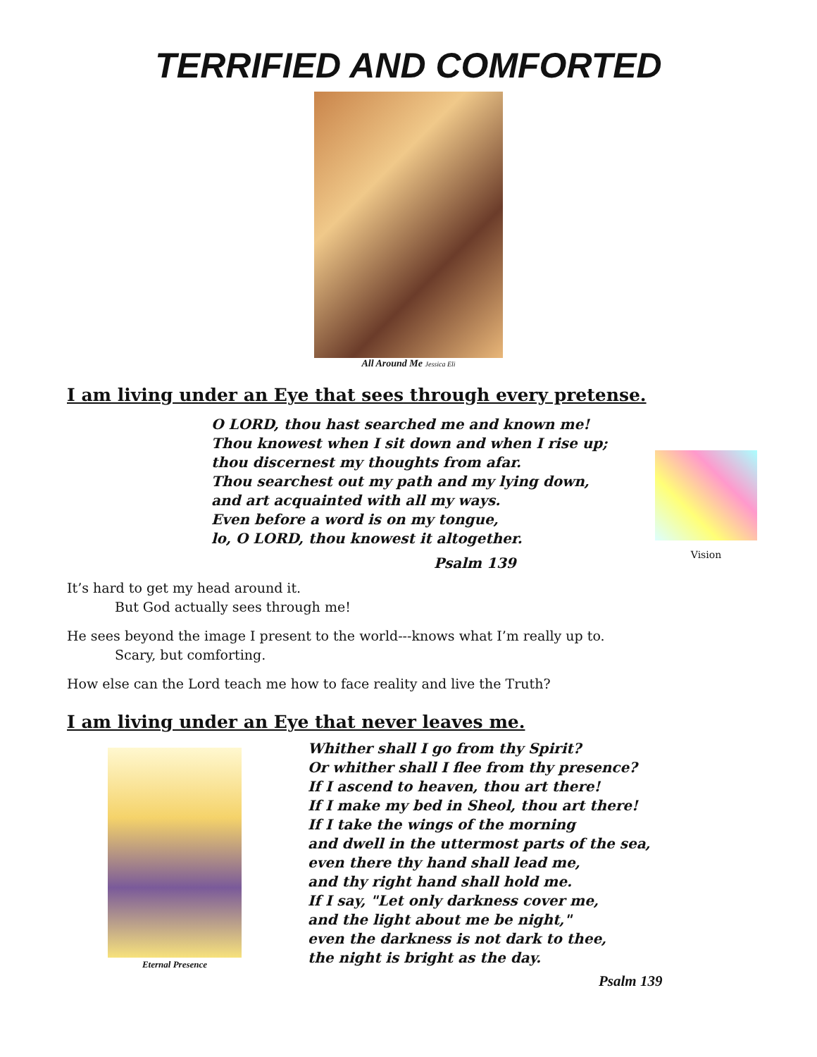TERRIFIED AND COMFORTED
All Around Me Jessica Eli
I am living under an Eye that sees through every pretense.
O LORD, thou hast searched me and known me!
Thou knowest when I sit down and when I rise up;
thou discernest my thoughts from afar.
Thou searchest out my path and my lying down,
and art acquainted with all my ways.
Even before a word is on my tongue,
lo, O LORD, thou knowest it altogether.
Psalm 139
Vision
It’s hard to get my head around it.
But God actually sees through me!
He sees beyond the image I present to the world---knows what I’m really up to.
Scary, but comforting.
How else can the Lord teach me how to face reality and live the Truth?
I am living under an Eye that never leaves me.
Eternal Presence
Whither shall I go from thy Spirit?
Or whither shall I flee from thy presence?
If I ascend to heaven, thou art there!
If I make my bed in Sheol, thou art there!
If I take the wings of the morning
and dwell in the uttermost parts of the sea,
even there thy hand shall lead me,
and thy right hand shall hold me.
If I say, "Let only darkness cover me,
and the light about me be night,"
even the darkness is not dark to thee,
the night is bright as the day.
Psalm 139